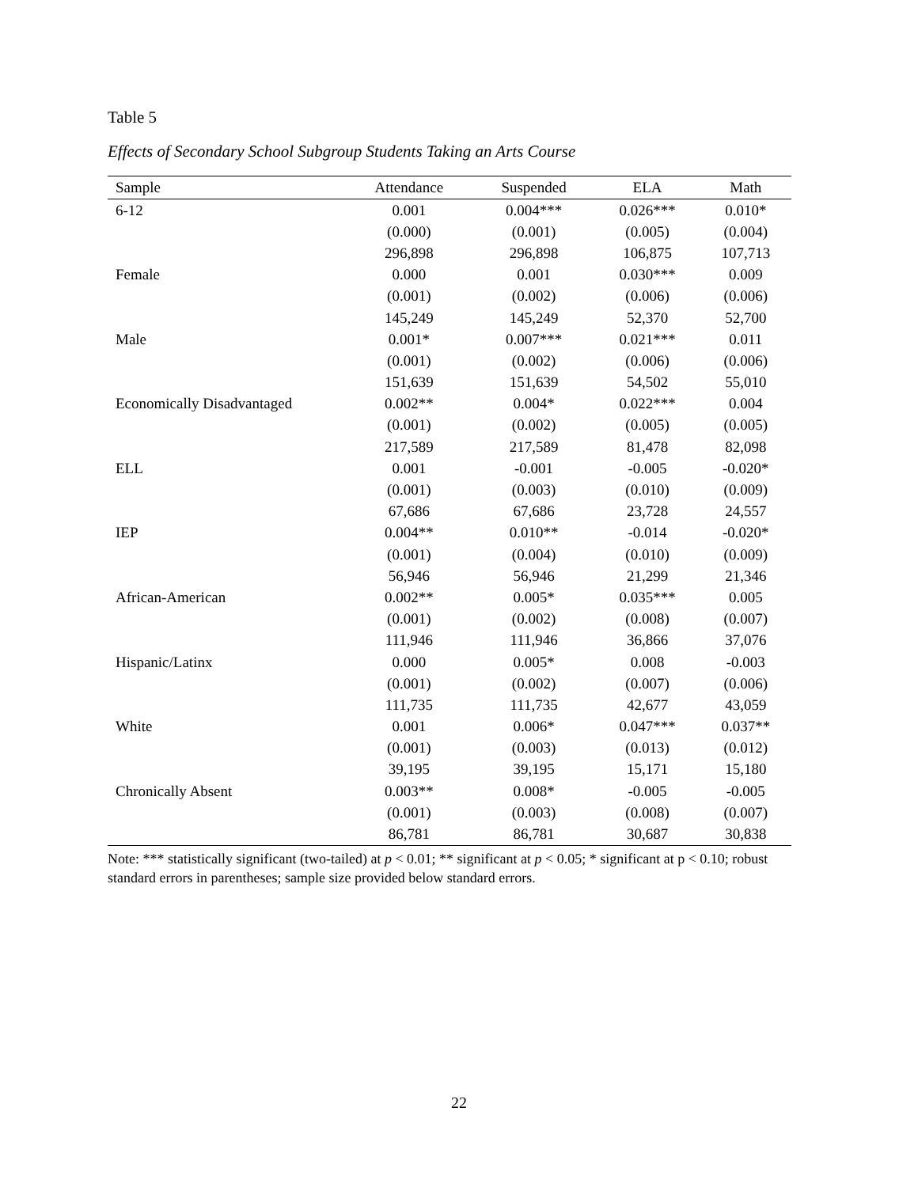Table 5
Effects of Secondary School Subgroup Students Taking an Arts Course
| Sample | Attendance | Suspended | ELA | Math |
| --- | --- | --- | --- | --- |
| 6-12 | 0.001 | 0.004*** | 0.026*** | 0.010* |
| | (0.000) | (0.001) | (0.005) | (0.004) |
| | 296,898 | 296,898 | 106,875 | 107,713 |
| Female | 0.000 | 0.001 | 0.030*** | 0.009 |
| | (0.001) | (0.002) | (0.006) | (0.006) |
| | 145,249 | 145,249 | 52,370 | 52,700 |
| Male | 0.001* | 0.007*** | 0.021*** | 0.011 |
| | (0.001) | (0.002) | (0.006) | (0.006) |
| | 151,639 | 151,639 | 54,502 | 55,010 |
| Economically Disadvantaged | 0.002** | 0.004* | 0.022*** | 0.004 |
| | (0.001) | (0.002) | (0.005) | (0.005) |
| | 217,589 | 217,589 | 81,478 | 82,098 |
| ELL | 0.001 | -0.001 | -0.005 | -0.020* |
| | (0.001) | (0.003) | (0.010) | (0.009) |
| | 67,686 | 67,686 | 23,728 | 24,557 |
| IEP | 0.004** | 0.010** | -0.014 | -0.020* |
| | (0.001) | (0.004) | (0.010) | (0.009) |
| | 56,946 | 56,946 | 21,299 | 21,346 |
| African-American | 0.002** | 0.005* | 0.035*** | 0.005 |
| | (0.001) | (0.002) | (0.008) | (0.007) |
| | 111,946 | 111,946 | 36,866 | 37,076 |
| Hispanic/Latinx | 0.000 | 0.005* | 0.008 | -0.003 |
| | (0.001) | (0.002) | (0.007) | (0.006) |
| | 111,735 | 111,735 | 42,677 | 43,059 |
| White | 0.001 | 0.006* | 0.047*** | 0.037** |
| | (0.001) | (0.003) | (0.013) | (0.012) |
| | 39,195 | 39,195 | 15,171 | 15,180 |
| Chronically Absent | 0.003** | 0.008* | -0.005 | -0.005 |
| | (0.001) | (0.003) | (0.008) | (0.007) |
| | 86,781 | 86,781 | 30,687 | 30,838 |
Note: *** statistically significant (two-tailed) at p < 0.01; ** significant at p < 0.05; * significant at p < 0.10; robust standard errors in parentheses; sample size provided below standard errors.
22